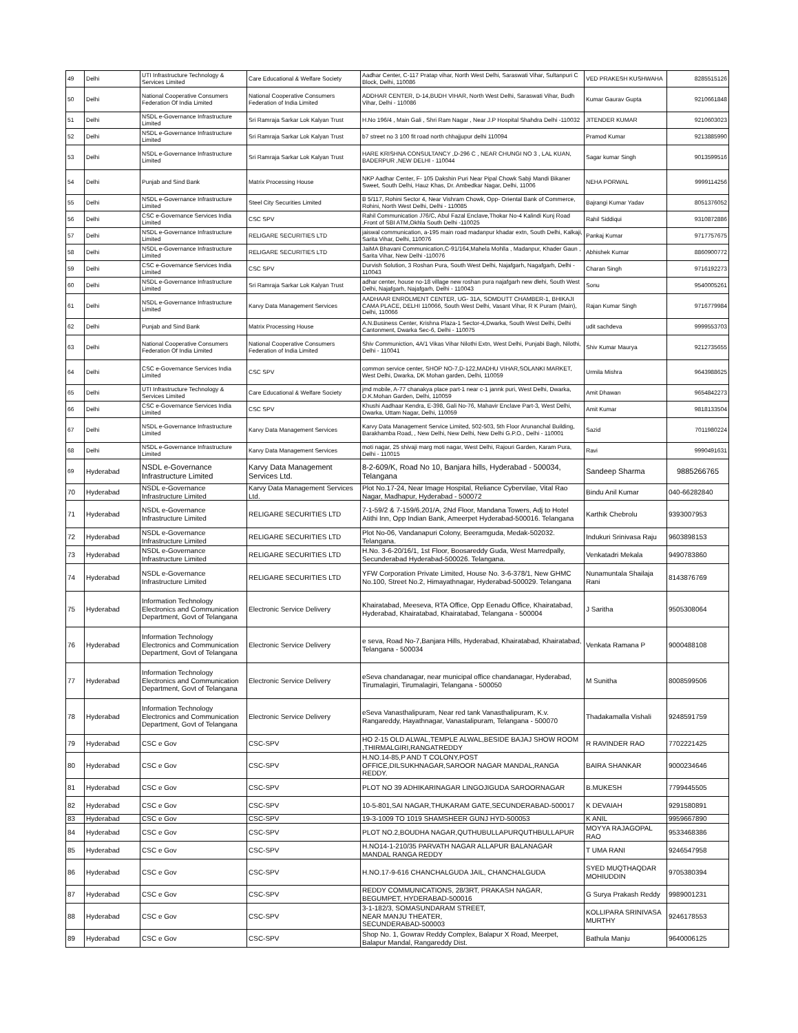| 49 | Delhi | UTI Infrastructure Technology & Services Limited | Care Educational & Welfare Society | Aadhar Center, C-117 Pratap vihar, North West Delhi, Saraswati Vihar, Sultanpuri C Block, Delhi, 110086 | VED PRAKESH KUSHWAHA | 8285515126 |
| 50 | Delhi | National Cooperative Consumers Federation Of India Limited | National Cooperative Consumers Federation of India Limited | ADDHAR CENTER, D-14,BUDH VIHAR, North West Delhi, Saraswati Vihar, Budh Vihar, Delhi - 110086 | Kumar Gaurav Gupta | 9210661848 |
| 51 | Delhi | NSDL e-Governance Infrastructure Limited | Sri Ramraja Sarkar Lok Kalyan Trust | H.No 196/4 , Main Gali , Shri Ram Nagar , Near J.P Hospital Shahdra Delhi -110032 | JITENDER KUMAR | 9210603023 |
| 52 | Delhi | NSDL e-Governance Infrastructure Limited | Sri Ramraja Sarkar Lok Kalyan Trust | b7 street no 3 100 fit road north chhajjupur delhi 110094 | Pramod Kumar | 9213885990 |
| 53 | Delhi | NSDL e-Governance Infrastructure Limited | Sri Ramraja Sarkar Lok Kalyan Trust | HARE KRISHNA CONSULTANCY ,D-296 C , NEAR CHUNGI NO 3 , LAL KUAN, BADERPUR ,NEW DELHI - 110044 | Sagar kumar Singh | 9013599516 |
| 54 | Delhi | Punjab and Sind Bank | Matrix Processing House | NKP Aadhar Center, F- 105 Dakshin Puri Near Pipal Chowk Sabji Mandi Bikaner Sweet, South Delhi, Hauz Khas, Dr. Ambedkar Nagar, Delhi, 11006 | NEHA PORWAL | 9999114256 |
| 55 | Delhi | NSDL e-Governance Infrastructure Limited | Steel City Securities Limited | B 5/117, Rohini Sector 4, Near Vishram Chowk, Opp- Oriental Bank of Commerce, Rohini, North West Delhi, Delhi - 110085 | Bajrangi Kumar Yadav | 8051376052 |
| 56 | Delhi | CSC e-Governance Services India Limited | CSC SPV | Rahil Communication J76/C, Abul Fazal Enclave,Thokar No-4 Kalindi Kunj Road ,Front of SBI ATM,Okhla South Delhi -110025 | Rahil Siddiqui | 9310872886 |
| 57 | Delhi | NSDL e-Governance Infrastructure Limited | RELIGARE SECURITIES LTD | jaiswal communication, a-195 main road madanpur khadar extn, South Delhi, Kalkaji, Sarita Vihar, Delhi, 110076 | Pankaj Kumar | 9717757675 |
| 58 | Delhi | NSDL e-Governance Infrastructure Limited | RELIGARE SECURITIES LTD | JaiMA Bhavani Communication,C-91/164,Mahela Mohlla , Madanpur, Khader Gaun , Sarita Vihar, New Delhi -110076 | Abhishek Kumar | 8860900772 |
| 59 | Delhi | CSC e-Governance Services India Limited | CSC SPV | Durvish Solution, 3 Roshan Pura, South West Delhi, Najafgarh, Nagafgarh, Delhi - 110043 | Charan Singh | 9716192273 |
| 60 | Delhi | NSDL e-Governance Infrastructure Limited | Sri Ramraja Sarkar Lok Kalyan Trust | adhar center, house no-18 village new roshan pura najafgarh new dlehi, South West Delhi, Najafgarh, Najafgarh, Delhi - 110043 | Sonu | 9540005261 |
| 61 | Delhi | NSDL e-Governance Infrastructure Limited | Karvy Data Management Services | AADHAAR ENROLMENT CENTER, UG- 31A, SOMDUTT CHAMBER-1, BHIKAJI CAMA PLACE, DELHI 110066, South West Delhi, Vasant Vihar, R K Puram (Main), Delhi, 110066 | Rajan Kumar Singh | 9716779984 |
| 62 | Delhi | Punjab and Sind Bank | Matrix Processing House | A.N.Business Center, Krishna Plaza-1 Sector-4,Dwarka, South West Delhi, Delhi Cantonment, Dwarka Sec-6, Delhi - 110075 | udit sachdeva | 9999553703 |
| 63 | Delhi | National Cooperative Consumers Federation Of India Limited | National Cooperative Consumers Federation of India Limited | Shiv Communiction, 4A/1 Vikas Vihar Nilothi Extn, West Delhi, Punjabi Bagh, Nilothi, Delhi - 110041 | Shiv Kumar Maurya | 9212735655 |
| 64 | Delhi | CSC e-Governance Services India Limited | CSC SPV | common service center, SHOP NO-7,D-122,MADHU VIHAR,SOLANKI MARKET, West Delhi, Dwarka, DK Mohan garden, Delhi, 110059 | Urmila Mishra | 9643988625 |
| 65 | Delhi | UTI Infrastructure Technology & Services Limited | Care Educational & Welfare Society | jmd mobile, A-77 chanakya place part-1 near c-1 jannk puri, West Delhi, Dwarka, D.K.Mohan Garden, Delhi, 110059 | Amit Dhawan | 9654842273 |
| 66 | Delhi | CSC e-Governance Services India Limited | CSC SPV | Khushi Aadhaar Kendra, E-398, Gali No-76, Mahavir Enclave Part-3, West Delhi, Dwarka, Uttam Nagar, Delhi, 110059 | Amit Kumar | 9818133504 |
| 67 | Delhi | NSDL e-Governance Infrastructure Limited | Karvy Data Management Services | Karvy Data Management Service Limited, 502-503, 5th Floor Arunanchal Building, Barakhamba Road, , New Delhi, New Delhi, New Delhi G.P.O., Delhi - 110001 | Sazid | 7011980224 |
| 68 | Delhi | NSDL e-Governance Infrastructure Limited | Karvy Data Management Services | moti nagar, 25 shivaji marg moti nagar, West Delhi, Rajouri Garden, Karam Pura, Delhi - 110015 | Ravi | 9990491631 |
| 69 | Hyderabad | NSDL e-Governance Infrastructure Limited | Karvy Data Management Services Ltd. | 8-2-609/K, Road No 10, Banjara hills, Hyderabad - 500034, Telangana | Sandeep Sharma | 9885266765 |
| 70 | Hyderabad | NSDL e-Governance Infrastructure Limited | Karvy Data Management Services Ltd. | Plot No.17-24, Near Image Hospital, Reliance Cybervilae, Vital Rao Nagar, Madhapur, Hyderabad - 500072 | Bindu Anil Kumar | 040-66282840 |
| 71 | Hyderabad | NSDL e-Governance Infrastructure Limited | RELIGARE SECURITIES LTD | 7-1-59/2 & 7-159/6,201/A, 2Nd Floor, Mandana Towers, Adj to Hotel Atithi Inn, Opp Indian Bank, Ameerpet Hyderabad-500016. Telangana | Karthik Chebrolu | 9393007953 |
| 72 | Hyderabad | NSDL e-Governance Infrastructure Limited | RELIGARE SECURITIES LTD | Plot No-06, Vandanapuri Colony, Beeramguda, Medak-502032. Telangana. | Indukuri Srinivasa Raju | 9603898153 |
| 73 | Hyderabad | NSDL e-Governance Infrastructure Limited | RELIGARE SECURITIES LTD | H.No. 3-6-20/16/1, 1st Floor, Boosareddy Guda, West Marredpally, Secunderabad Hyderabad-500026. Telangana. | Venkatadri Mekala | 9490783860 |
| 74 | Hyderabad | NSDL e-Governance Infrastructure Limited | RELIGARE SECURITIES LTD | YFW Corporation Private Limited, House No. 3-6-378/1, New GHMC No.100, Street No.2, Himayathnagar, Hyderabad-500029. Telangana | Nunamuntala Shailaja Rani | 8143876769 |
| 75 | Hyderabad | Information Technology Electronics and Communication Department, Govt of Telangana | Electronic Service Delivery | Khairatabad, Meeseva, RTA Office, Opp Eenadu Office, Khairatabad, Hyderabad, Khairatabad, Khairatabad, Telangana - 500004 | J Saritha | 9505308064 |
| 76 | Hyderabad | Information Technology Electronics and Communication Department, Govt of Telangana | Electronic Service Delivery | e seva, Road No-7,Banjara Hills, Hyderabad, Khairatabad, Khairatabad, Telangana - 500034 | Venkata Ramana P | 9000488108 |
| 77 | Hyderabad | Information Technology Electronics and Communication Department, Govt of Telangana | Electronic Service Delivery | eSeva chandanagar, near municipal office chandanagar, Hyderabad, Tirumalagiri, Tirumalagiri, Telangana - 500050 | M Sunitha | 8008599506 |
| 78 | Hyderabad | Information Technology Electronics and Communication Department, Govt of Telangana | Electronic Service Delivery | eSeva Vanasthalipuram, Near red tank Vanasthalipuram, K.v. Rangareddy, Hayathnagar, Vanastalipuram, Telangana - 500070 | Thadakamalla Vishali | 9248591759 |
| 79 | Hyderabad | CSC e Gov | CSC-SPV | HO 2-15 OLD ALWAL,TEMPLE ALWAL,BESIDE BAJAJ SHOW ROOM ,THIRMALGIRI,RANGATREDDY | R RAVINDER RAO | 7702221425 |
| 80 | Hyderabad | CSC e Gov | CSC-SPV | H.NO.14-85,P AND T COLONY,POST OFFICE,DILSUKHNAGAR,SAROOR NAGAR MANDAL,RANGA REDDY. | BAIRA SHANKAR | 9000234646 |
| 81 | Hyderabad | CSC e Gov | CSC-SPV | PLOT NO 39 ADHIKARINAGAR LINGOJIGUDA SAROORNAGAR | B.MUKESH | 7799445505 |
| 82 | Hyderabad | CSC e Gov | CSC-SPV | 10-5-801,SAI NAGAR,THUKARAM GATE,SECUNDERABAD-500017 | K DEVAIAH | 9291580891 |
| 83 | Hyderabad | CSC e Gov | CSC-SPV | 19-3-1009 TO 1019 SHAMSHEER GUNJ HYD-500053 | K ANIL | 9959667890 |
| 84 | Hyderabad | CSC e Gov | CSC-SPV | PLOT NO.2,BOUDHA NAGAR,QUTHUBULLAPURQUTHBULLAPUR | MOYYA RAJAGOPAL RAO | 9533468386 |
| 85 | Hyderabad | CSC e Gov | CSC-SPV | H.NO14-1-210/35 PARVATH NAGAR ALLAPUR BALANAGAR MANDAL RANGA REDDY | T UMA RANI | 9246547958 |
| 86 | Hyderabad | CSC e Gov | CSC-SPV | H.NO.17-9-616 CHANCHALGUDA JAIL, CHANCHALGUDA | SYED MUQTHAQDAR MOHIUDDIN | 9705380394 |
| 87 | Hyderabad | CSC e Gov | CSC-SPV | REDDY COMMUNICATIONS, 28/3RT, PRAKASH NAGAR, BEGUMPET, HYDERABAD-500016 | G Surya Prakash Reddy | 9989001231 |
| 88 | Hyderabad | CSC e Gov | CSC-SPV | 3-1-182/3, SOMASUNDARAM STREET, NEAR MANJU THEATER, SECUNDERABAD-500003 | KOLLIPARA SRINIVASA MURTHY | 9246178553 |
| 89 | Hyderabad | CSC e Gov | CSC-SPV | Shop No. 1, Gowrav Reddy Complex, Balapur X Road, Meerpet, Balapur Mandal, Rangareddy Dist. | Bathula Manju | 9640006125 |